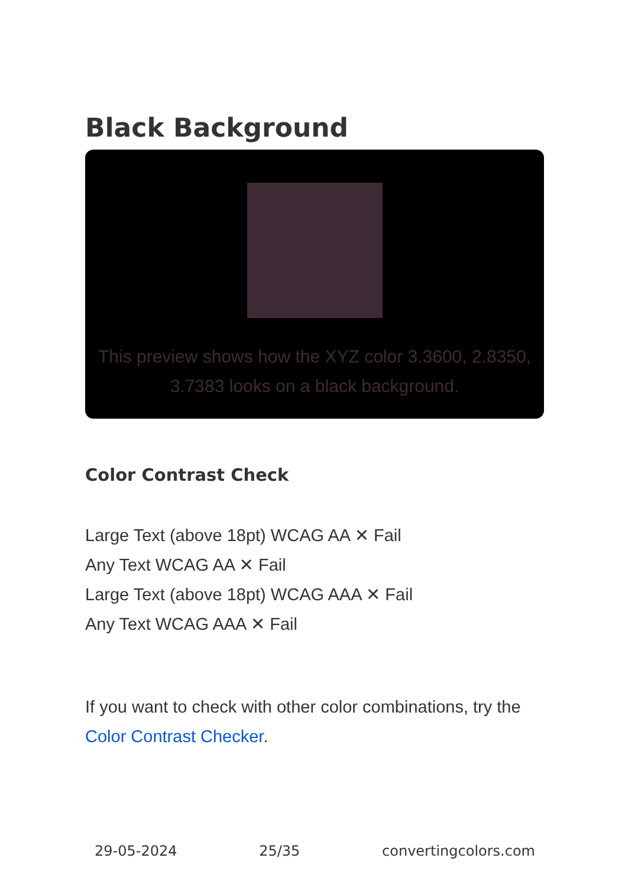Black Background
This preview shows how the XYZ color 3.3600, 2.8350, 3.7383 looks on a black background.
Color Contrast Check
Large Text (above 18pt) WCAG AA ✕ Fail
Any Text WCAG AA ✕ Fail
Large Text (above 18pt) WCAG AAA ✕ Fail
Any Text WCAG AAA ✕ Fail
If you want to check with other color combinations, try the Color Contrast Checker.
29-05-2024 25/35 convertingcolors.com